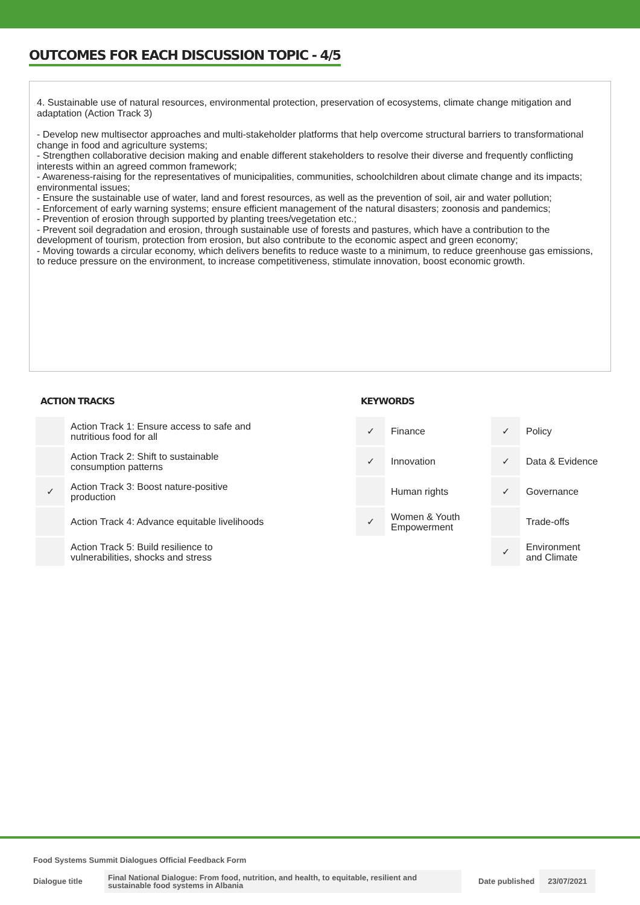OUTCOMES FOR EACH DISCUSSION TOPIC - 4/5
4. Sustainable use of natural resources, environmental protection, preservation of ecosystems, climate change mitigation and adaptation (Action Track 3)
- Develop new multisector approaches and multi-stakeholder platforms that help overcome structural barriers to transformational change in food and agriculture systems;
- Strengthen collaborative decision making and enable different stakeholders to resolve their diverse and frequently conflicting interests within an agreed common framework;
- Awareness-raising for the representatives of municipalities, communities, schoolchildren about climate change and its impacts; environmental issues;
- Ensure the sustainable use of water, land and forest resources, as well as the prevention of soil, air and water pollution;
- Enforcement of early warning systems; ensure efficient management of the natural disasters; zoonosis and pandemics;
- Prevention of erosion through supported by planting trees/vegetation etc.;
- Prevent soil degradation and erosion, through sustainable use of forests and pastures, which have a contribution to the development of tourism, protection from erosion, but also contribute to the economic aspect and green economy;
- Moving towards a circular economy, which delivers benefits to reduce waste to a minimum, to reduce greenhouse gas emissions, to reduce pressure on the environment, to increase competitiveness, stimulate innovation, boost economic growth.
ACTION TRACKS
| | Action Track 1: Ensure access to safe and nutritious food for all |
| | Action Track 2: Shift to sustainable consumption patterns |
| ✓ | Action Track 3: Boost nature-positive production |
| | Action Track 4: Advance equitable livelihoods |
| | Action Track 5: Build resilience to vulnerabilities, shocks and stress |
KEYWORDS
| ✓ | Finance | ✓ | Policy |
| ✓ | Innovation | ✓ | Data & Evidence |
| | Human rights | ✓ | Governance |
| ✓ | Women & Youth Empowerment | | Trade-offs |
| | | ✓ | Environment and Climate |
Food Systems Summit Dialogues Official Feedback Form
Dialogue title Final National Dialogue: From food, nutrition, and health, to equitable, resilient and sustainable food systems in Albania Date published 23/07/2021